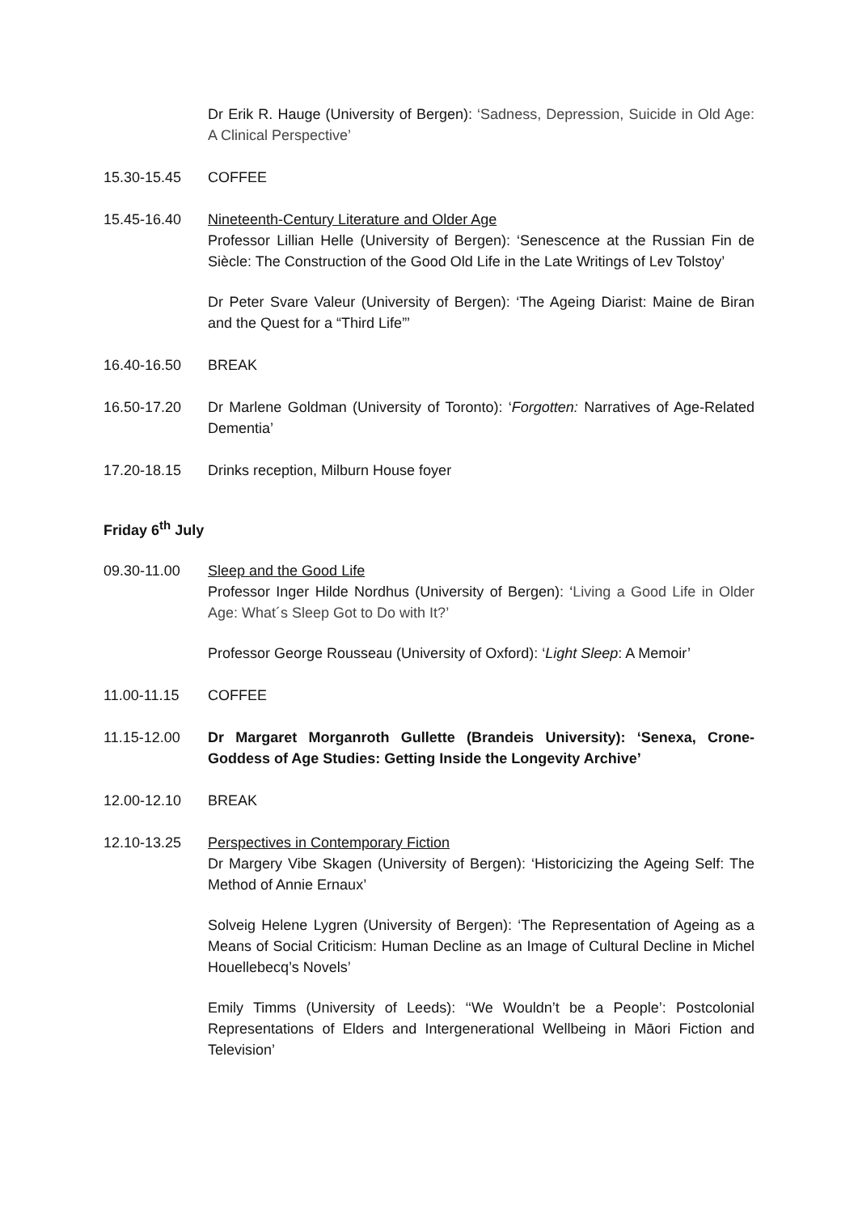Dr Erik R. Hauge (University of Bergen): ‘Sadness, Depression, Suicide in Old Age: A Clinical Perspective’
15.30-15.45 COFFEE
15.45-16.40 Nineteenth-Century Literature and Older Age
Professor Lillian Helle (University of Bergen): ‘Senescence at the Russian Fin de Siècle: The Construction of the Good Old Life in the Late Writings of Lev Tolstoy’
Dr Peter Svare Valeur (University of Bergen): ‘The Ageing Diarist: Maine de Biran and the Quest for a “Third Life”’
16.40-16.50 BREAK
16.50-17.20 Dr Marlene Goldman (University of Toronto): ‘Forgotten: Narratives of Age-Related Dementia’
17.20-18.15 Drinks reception, Milburn House foyer
Friday 6<sup>th</sup> July
09.30-11.00 Sleep and the Good Life
Professor Inger Hilde Nordhus (University of Bergen): ‘Living a Good Life in Older Age: What´s Sleep Got to Do with It?’
Professor George Rousseau (University of Oxford): ‘Light Sleep: A Memoir’
11.00-11.15 COFFEE
11.15-12.00 Dr Margaret Morganroth Gullette (Brandeis University): ‘Senexa, Crone-Goddess of Age Studies: Getting Inside the Longevity Archive’
12.00-12.10 BREAK
12.10-13.25 Perspectives in Contemporary Fiction
Dr Margery Vibe Skagen (University of Bergen): ‘Historicizing the Ageing Self: The Method of Annie Ernaux’
Solveig Helene Lygren (University of Bergen): ‘The Representation of Ageing as a Means of Social Criticism: Human Decline as an Image of Cultural Decline in Michel Houellebecq’s Novels’
Emily Timms (University of Leeds): ‘‘We Wouldn’t be a People’: Postcolonial Representations of Elders and Intergenerational Wellbeing in Māori Fiction and Television’